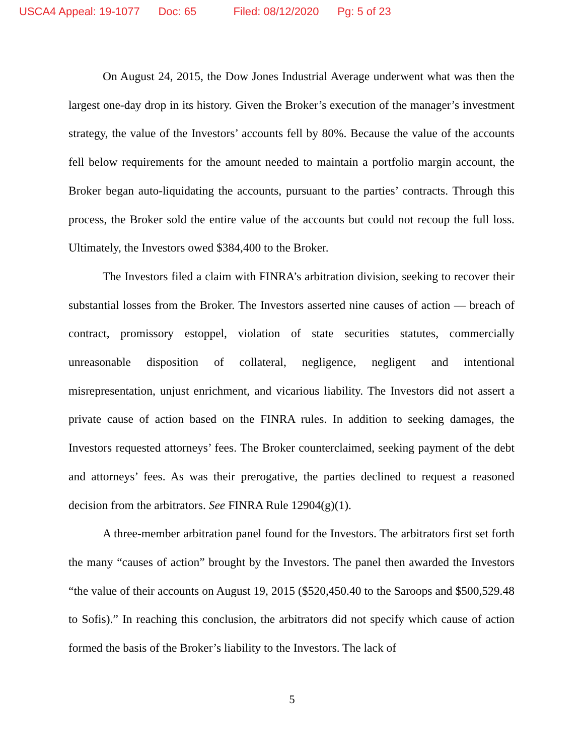USCA4 Appeal: 19-1077 Doc: 65 Filed: 08/12/2020 Pg: 5 of 23
On August 24, 2015, the Dow Jones Industrial Average underwent what was then the largest one-day drop in its history. Given the Broker’s execution of the manager’s investment strategy, the value of the Investors’ accounts fell by 80%. Because the value of the accounts fell below requirements for the amount needed to maintain a portfolio margin account, the Broker began auto-liquidating the accounts, pursuant to the parties’ contracts. Through this process, the Broker sold the entire value of the accounts but could not recoup the full loss. Ultimately, the Investors owed $384,400 to the Broker.
The Investors filed a claim with FINRA’s arbitration division, seeking to recover their substantial losses from the Broker. The Investors asserted nine causes of action — breach of contract, promissory estoppel, violation of state securities statutes, commercially unreasonable disposition of collateral, negligence, negligent and intentional misrepresentation, unjust enrichment, and vicarious liability. The Investors did not assert a private cause of action based on the FINRA rules. In addition to seeking damages, the Investors requested attorneys’ fees. The Broker counterclaimed, seeking payment of the debt and attorneys’ fees. As was their prerogative, the parties declined to request a reasoned decision from the arbitrators. See FINRA Rule 12904(g)(1).
A three-member arbitration panel found for the Investors. The arbitrators first set forth the many “causes of action” brought by the Investors. The panel then awarded the Investors “the value of their accounts on August 19, 2015 ($520,450.40 to the Saroops and $500,529.48 to Sofis).” In reaching this conclusion, the arbitrators did not specify which cause of action formed the basis of the Broker’s liability to the Investors. The lack of
5